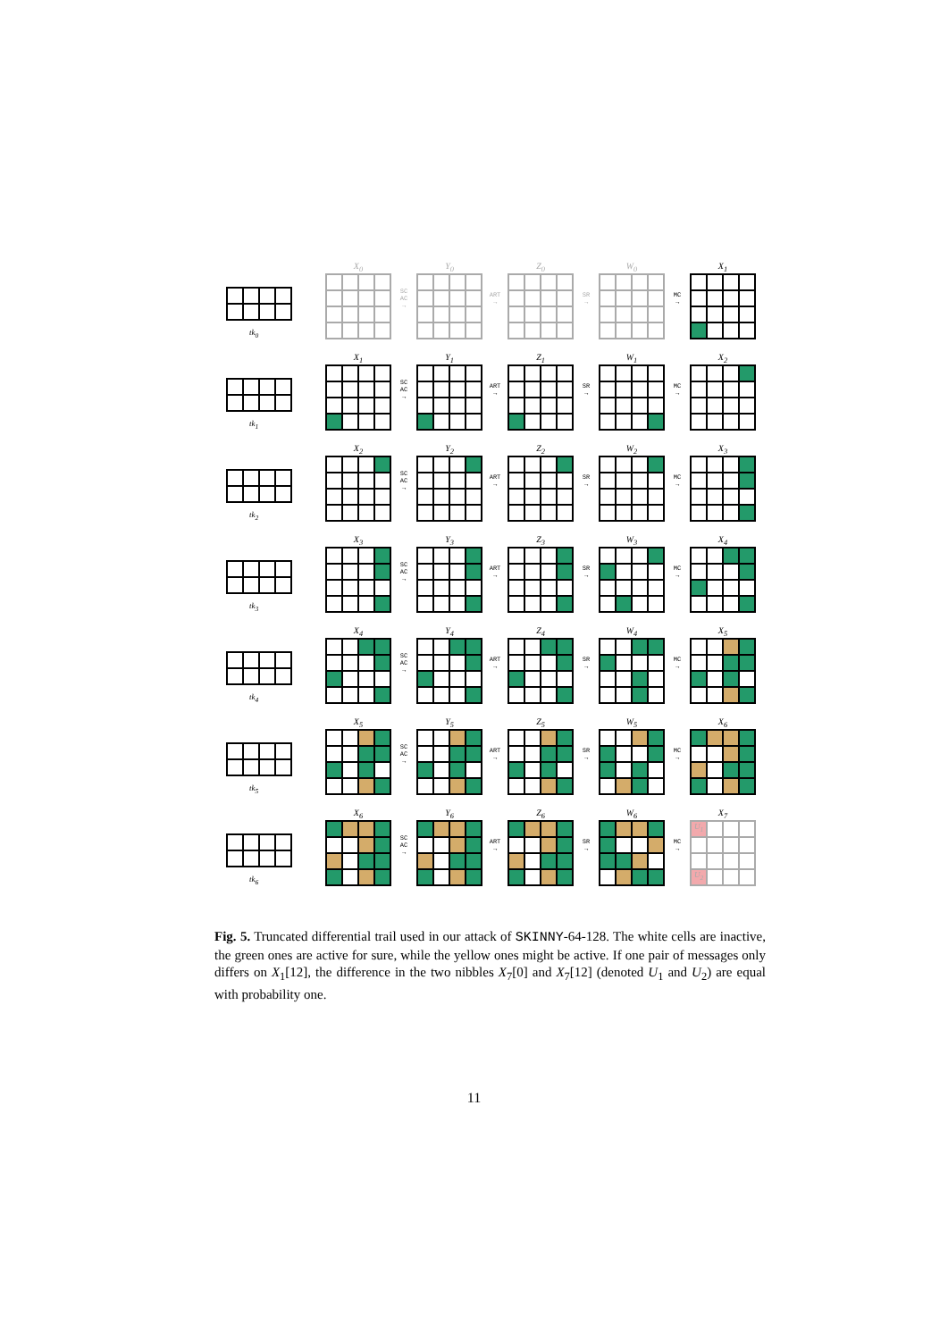tk<sub>0</sub>
X<sub>0</sub>
SC
AC
→
Y<sub>0</sub>
ART
→
Z<sub>0</sub>
SR
→
W<sub>0</sub>
MC
→
X<sub>1</sub>
tk<sub>1</sub>
X<sub>1</sub>
SC
AC
→
Y<sub>1</sub>
ART
→
Z<sub>1</sub>
SR
→
W<sub>1</sub>
MC
→
X<sub>2</sub>
tk<sub>2</sub>
X<sub>2</sub>
SC
AC
→
Y<sub>2</sub>
ART
→
Z<sub>2</sub>
SR
→
W<sub>2</sub>
MC
→
X<sub>3</sub>
tk<sub>3</sub>
X<sub>3</sub>
SC
AC
→
Y<sub>3</sub>
ART
→
Z<sub>3</sub>
SR
→
W<sub>3</sub>
MC
→
X<sub>4</sub>
tk<sub>4</sub>
X<sub>4</sub>
SC
AC
→
Y<sub>4</sub>
ART
→
Z<sub>4</sub>
SR
→
W<sub>4</sub>
MC
→
X<sub>5</sub>
tk<sub>5</sub>
X<sub>5</sub>
SC
AC
→
Y<sub>5</sub>
ART
→
Z<sub>5</sub>
SR
→
W<sub>5</sub>
MC
→
X<sub>6</sub>
tk<sub>6</sub>
X<sub>6</sub>
SC
AC
→
Y<sub>6</sub>
ART
→
Z<sub>6</sub>
SR
→
W<sub>6</sub>
MC
→
X<sub>7</sub>
U<sub>1</sub>
U<sub>2</sub>
Fig. 5. Truncated differential trail used in our attack of SKINNY-64-128. The white cells are inactive, the green ones are active for sure, while the yellow ones might be active. If one pair of messages only differs on X<sub>1</sub>[12], the difference in the two nibbles X<sub>7</sub>[0] and X<sub>7</sub>[12] (denoted U<sub>1</sub> and U<sub>2</sub>) are equal with probability one.
11